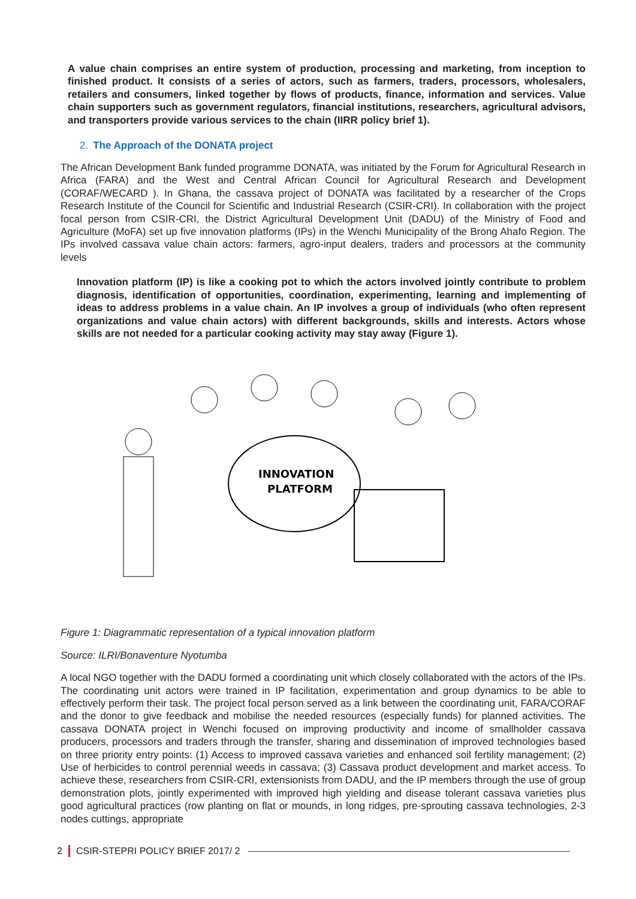A value chain comprises an entire system of production, processing and marketing, from inception to finished product. It consists of a series of actors, such as farmers, traders, processors, wholesalers, retailers and consumers, linked together by flows of products, finance, information and services. Value chain supporters such as government regulators, financial institutions, researchers, agricultural advisors, and transporters provide various services to the chain (IIRR policy brief 1).
2. The Approach of the DONATA project
The African Development Bank funded programme DONATA, was initiated by the Forum for Agricultural Research in Africa (FARA) and the West and Central African Council for Agricultural Research and Development (CORAF/WECARD ). In Ghana, the cassava project of DONATA was facilitated by a researcher of the Crops Research Institute of the Council for Scientific and Industrial Research (CSIR-CRI). In collaboration with the project focal person from CSIR-CRI, the District Agricultural Development Unit (DADU) of the Ministry of Food and Agriculture (MoFA) set up five innovation platforms (IPs) in the Wenchi Municipality of the Brong Ahafo Region. The IPs involved cassava value chain actors: farmers, agro-input dealers, traders and processors at the community levels
Innovation platform (IP) is like a cooking pot to which the actors involved jointly contribute to problem diagnosis, identification of opportunities, coordination, experimenting, learning and implementing of ideas to address problems in a value chain. An IP involves a group of individuals (who often represent organizations and value chain actors) with different backgrounds, skills and interests. Actors whose skills are not needed for a particular cooking activity may stay away (Figure 1).
INNOVATION
PLATFORM
Figure 1: Diagrammatic representation of a typical innovation platform
Source: ILRI/Bonaventure Nyotumba
A local NGO together with the DADU formed a coordinating unit which closely collaborated with the actors of the IPs. The coordinating unit actors were trained in IP facilitation, experimentation and group dynamics to be able to effectively perform their task. The project focal person served as a link between the coordinating unit, FARA/CORAF and the donor to give feedback and mobilise the needed resources (especially funds) for planned activities. The cassava DONATA project in Wenchi focused on improving productivity and income of smallholder cassava producers, processors and traders through the transfer, sharing and dissemination of improved technologies based on three priority entry points: (1) Access to improved cassava varieties and enhanced soil fertility management; (2) Use of herbicides to control perennial weeds in cassava; (3) Cassava product development and market access. To achieve these, researchers from CSIR-CRI, extensionists from DADU, and the IP members through the use of group demonstration plots, jointly experimented with improved high yielding and disease tolerant cassava varieties plus good agricultural practices (row planting on flat or mounds, in long ridges, pre-sprouting cassava technologies, 2-3 nodes cuttings, appropriate
2 CSIR-STEPRI POLICY BRIEF 2017/ 2